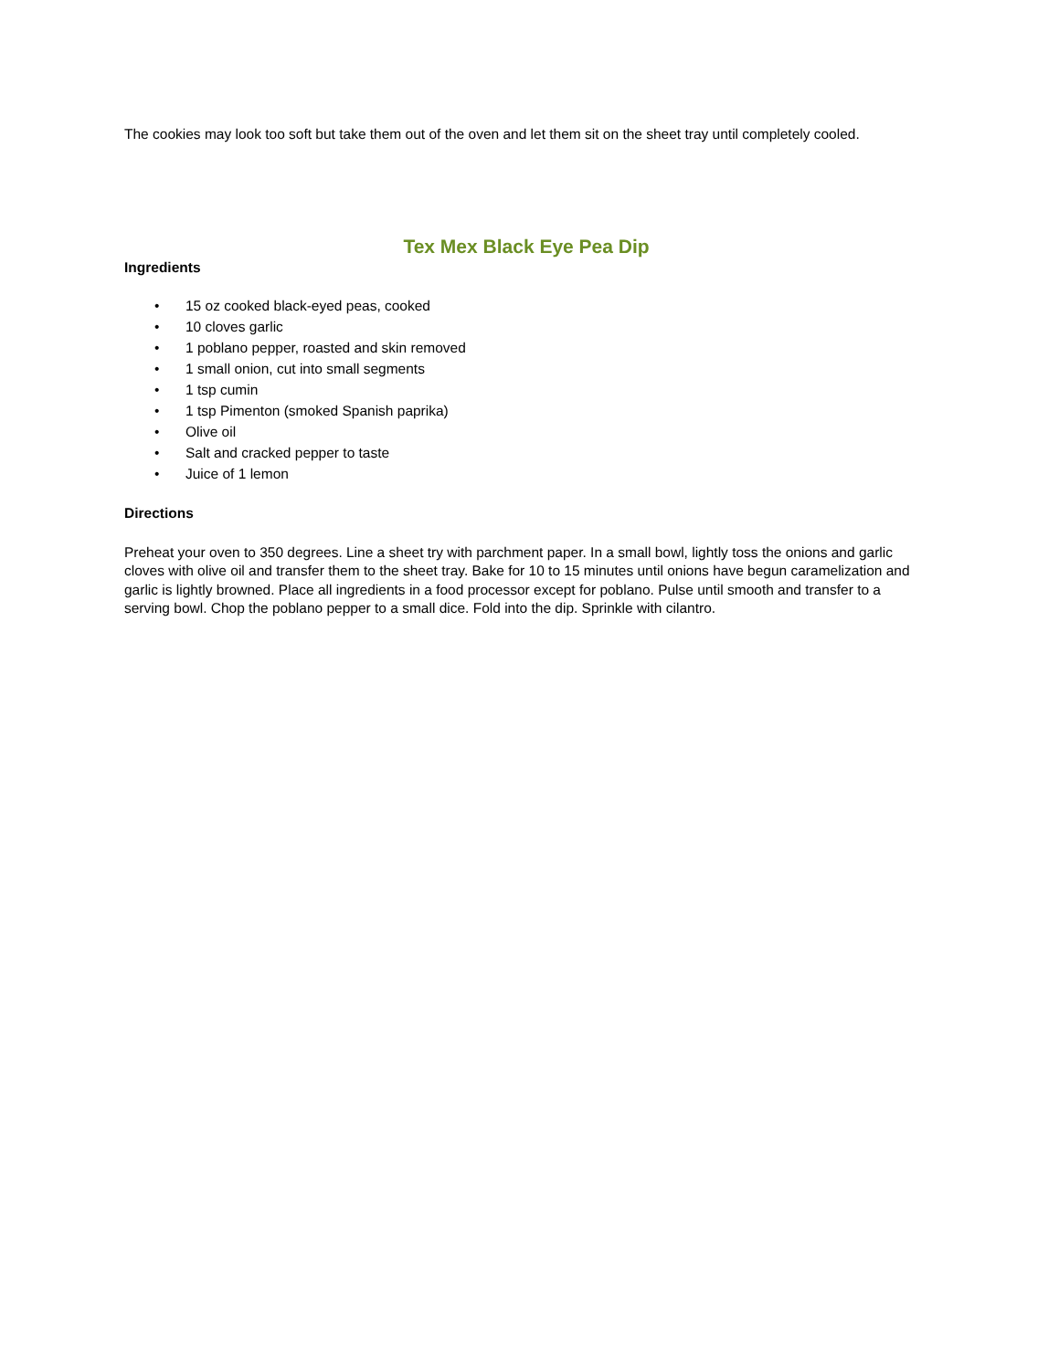The cookies may look too soft but take them out of the oven and let them sit on the sheet tray until completely cooled.
Tex Mex Black Eye Pea Dip
Ingredients
• 15 oz cooked black-eyed peas, cooked
• 10 cloves garlic
• 1 poblano pepper, roasted and skin removed
• 1 small onion, cut into small segments
• 1 tsp cumin
• 1 tsp Pimenton (smoked Spanish paprika)
• Olive oil
• Salt and cracked pepper to taste
• Juice of 1 lemon
Directions
Preheat your oven to 350 degrees. Line a sheet try with parchment paper. In a small bowl, lightly toss the onions and garlic cloves with olive oil and transfer them to the sheet tray. Bake for 10 to 15 minutes until onions have begun caramelization and garlic is lightly browned. Place all ingredients in a food processor except for poblano. Pulse until smooth and transfer to a serving bowl. Chop the poblano pepper to a small dice. Fold into the dip. Sprinkle with cilantro.